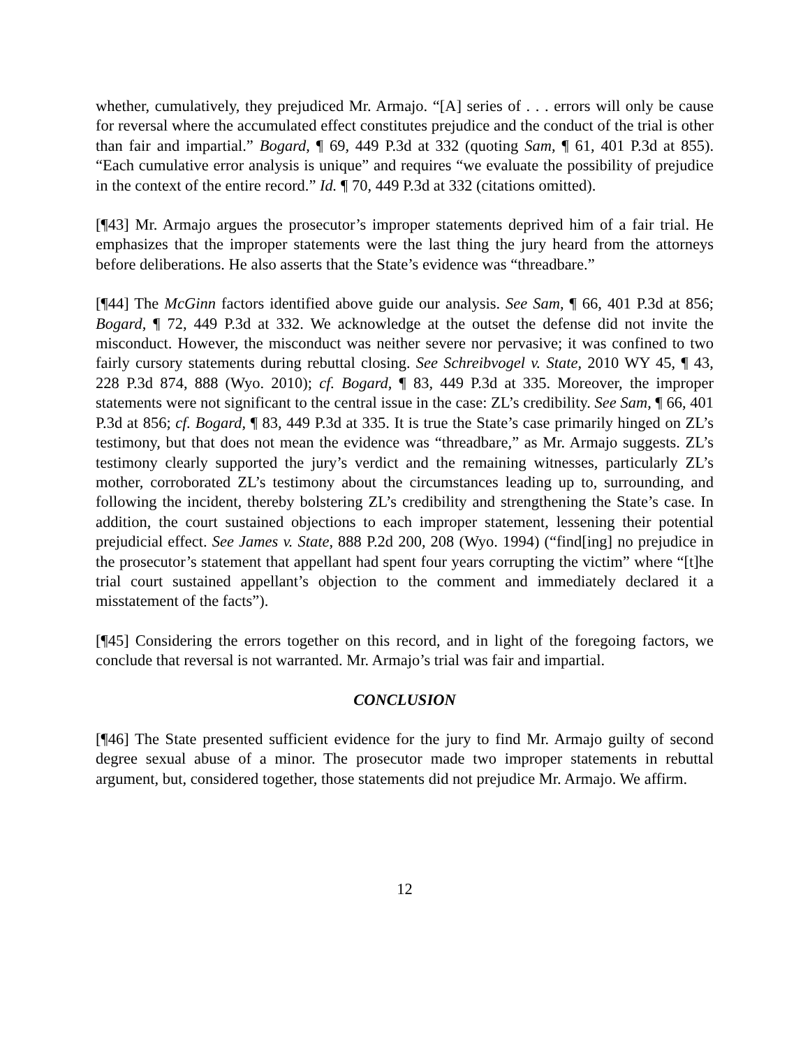whether, cumulatively, they prejudiced Mr. Armajo. “[A] series of . . . errors will only be cause for reversal where the accumulated effect constitutes prejudice and the conduct of the trial is other than fair and impartial.” Bogard, ¶ 69, 449 P.3d at 332 (quoting Sam, ¶ 61, 401 P.3d at 855). “Each cumulative error analysis is unique” and requires “we evaluate the possibility of prejudice in the context of the entire record.” Id. ¶ 70, 449 P.3d at 332 (citations omitted).
[¶43] Mr. Armajo argues the prosecutor’s improper statements deprived him of a fair trial. He emphasizes that the improper statements were the last thing the jury heard from the attorneys before deliberations. He also asserts that the State’s evidence was “threadbare.”
[¶44] The McGinn factors identified above guide our analysis. See Sam, ¶ 66, 401 P.3d at 856; Bogard, ¶ 72, 449 P.3d at 332. We acknowledge at the outset the defense did not invite the misconduct. However, the misconduct was neither severe nor pervasive; it was confined to two fairly cursory statements during rebuttal closing. See Schreibvogel v. State, 2010 WY 45, ¶ 43, 228 P.3d 874, 888 (Wyo. 2010); cf. Bogard, ¶ 83, 449 P.3d at 335. Moreover, the improper statements were not significant to the central issue in the case: ZL’s credibility. See Sam, ¶ 66, 401 P.3d at 856; cf. Bogard, ¶ 83, 449 P.3d at 335. It is true the State’s case primarily hinged on ZL’s testimony, but that does not mean the evidence was “threadbare,” as Mr. Armajo suggests. ZL’s testimony clearly supported the jury’s verdict and the remaining witnesses, particularly ZL’s mother, corroborated ZL’s testimony about the circumstances leading up to, surrounding, and following the incident, thereby bolstering ZL’s credibility and strengthening the State’s case. In addition, the court sustained objections to each improper statement, lessening their potential prejudicial effect. See James v. State, 888 P.2d 200, 208 (Wyo. 1994) (“find[ing] no prejudice in the prosecutor’s statement that appellant had spent four years corrupting the victim” where “[t]he trial court sustained appellant’s objection to the comment and immediately declared it a misstatement of the facts”).
[¶45] Considering the errors together on this record, and in light of the foregoing factors, we conclude that reversal is not warranted. Mr. Armajo’s trial was fair and impartial.
CONCLUSION
[¶46] The State presented sufficient evidence for the jury to find Mr. Armajo guilty of second degree sexual abuse of a minor. The prosecutor made two improper statements in rebuttal argument, but, considered together, those statements did not prejudice Mr. Armajo. We affirm.
12